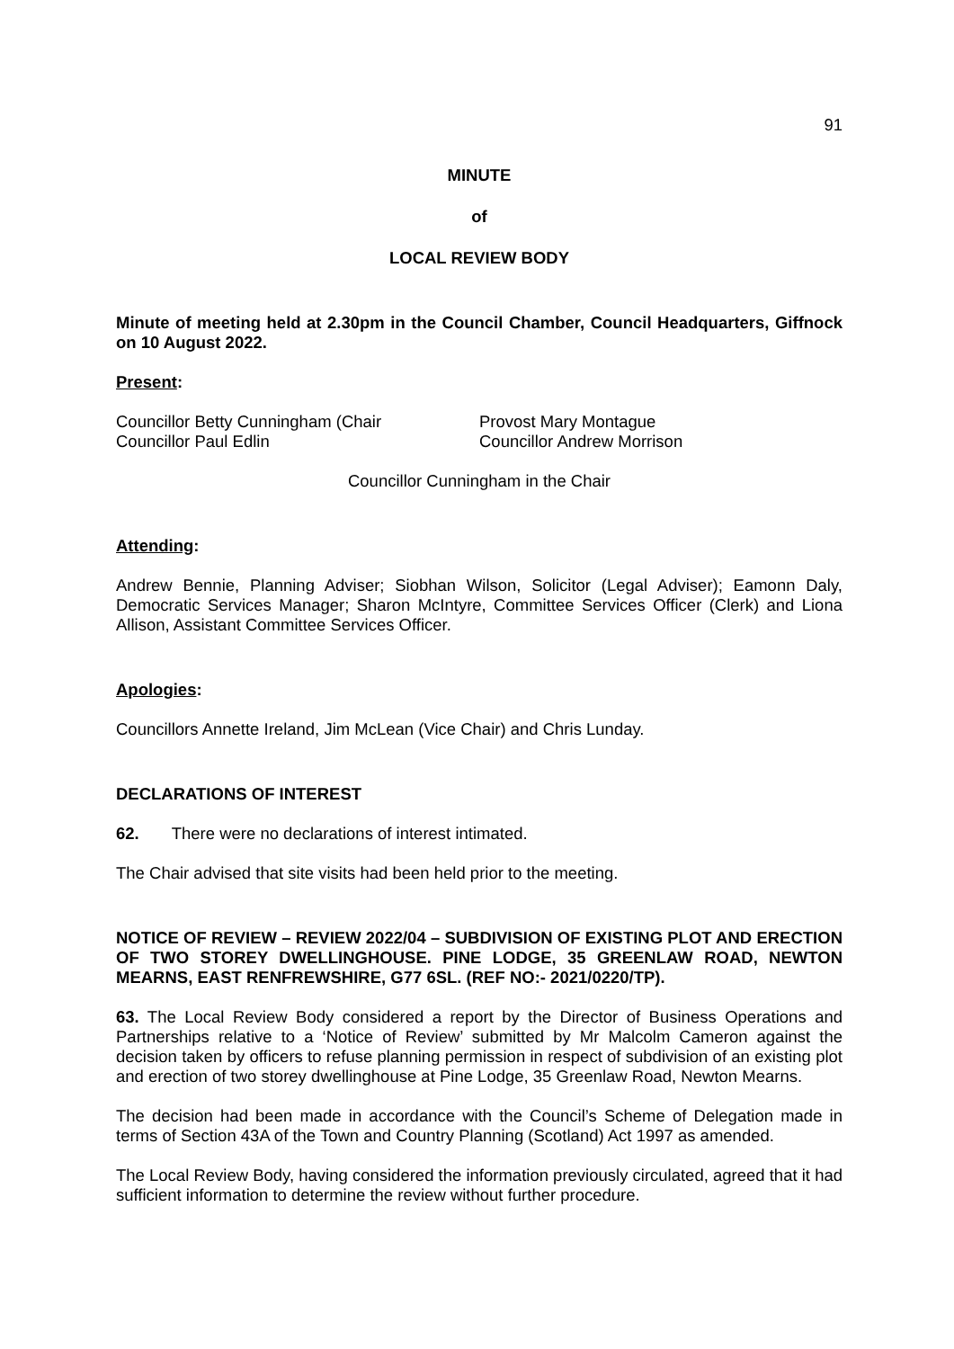91
MINUTE
of
LOCAL REVIEW BODY
Minute of meeting held at 2.30pm in the Council Chamber, Council Headquarters, Giffnock on 10 August 2022.
Present:
Councillor Betty Cunningham (Chair
Councillor Paul Edlin
Provost Mary Montague
Councillor Andrew Morrison
Councillor Cunningham in the Chair
Attending:
Andrew Bennie, Planning Adviser; Siobhan Wilson, Solicitor (Legal Adviser); Eamonn Daly, Democratic Services Manager; Sharon McIntyre, Committee Services Officer (Clerk) and Liona Allison, Assistant Committee Services Officer.
Apologies:
Councillors Annette Ireland, Jim McLean (Vice Chair) and Chris Lunday.
DECLARATIONS OF INTEREST
62. There were no declarations of interest intimated.
The Chair advised that site visits had been held prior to the meeting.
NOTICE OF REVIEW – REVIEW 2022/04 – SUBDIVISION OF EXISTING PLOT AND ERECTION OF TWO STOREY DWELLINGHOUSE. PINE LODGE, 35 GREENLAW ROAD, NEWTON MEARNS, EAST RENFREWSHIRE, G77 6SL. (REF NO:- 2021/0220/TP).
63. The Local Review Body considered a report by the Director of Business Operations and Partnerships relative to a ‘Notice of Review’ submitted by Mr Malcolm Cameron against the decision taken by officers to refuse planning permission in respect of subdivision of an existing plot and erection of two storey dwellinghouse at Pine Lodge, 35 Greenlaw Road, Newton Mearns.
The decision had been made in accordance with the Council’s Scheme of Delegation made in terms of Section 43A of the Town and Country Planning (Scotland) Act 1997 as amended.
The Local Review Body, having considered the information previously circulated, agreed that it had sufficient information to determine the review without further procedure.